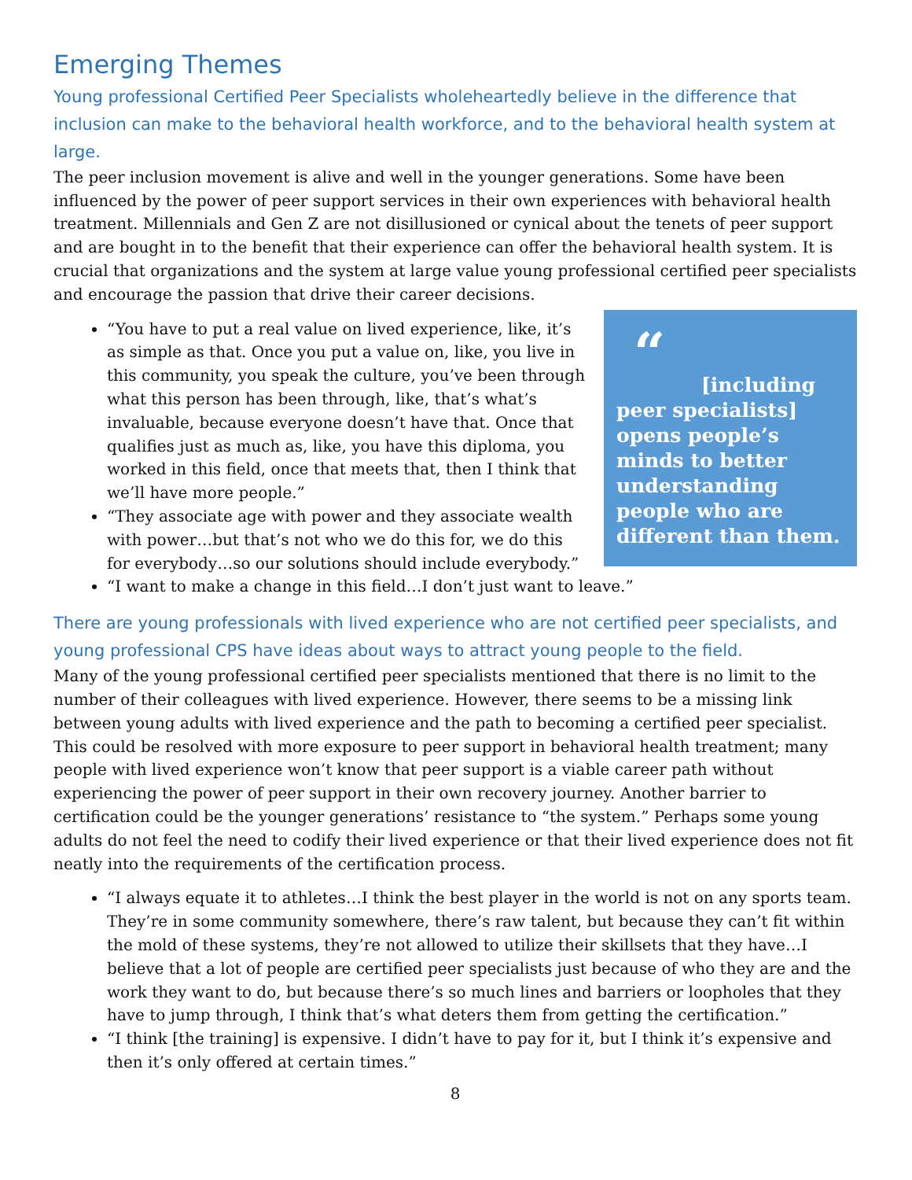Emerging Themes
Young professional Certified Peer Specialists wholeheartedly believe in the difference that inclusion can make to the behavioral health workforce, and to the behavioral health system at large.
The peer inclusion movement is alive and well in the younger generations. Some have been influenced by the power of peer support services in their own experiences with behavioral health treatment. Millennials and Gen Z are not disillusioned or cynical about the tenets of peer support and are bought in to the benefit that their experience can offer the behavioral health system. It is crucial that organizations and the system at large value young professional certified peer specialists and encourage the passion that drive their career decisions.
“
[including peer specialists] opens people’s minds to better understanding people who are different than them.
“You have to put a real value on lived experience, like, it’s as simple as that. Once you put a value on, like, you live in this community, you speak the culture, you’ve been through what this person has been through, like, that’s what’s invaluable, because everyone doesn’t have that. Once that qualifies just as much as, like, you have this diploma, you worked in this field, once that meets that, then I think that we’ll have more people.”
“They associate age with power and they associate wealth with power…but that’s not who we do this for, we do this for everybody…so our solutions should include everybody.”
“I want to make a change in this field…I don’t just want to leave.”
There are young professionals with lived experience who are not certified peer specialists, and young professional CPS have ideas about ways to attract young people to the field.
Many of the young professional certified peer specialists mentioned that there is no limit to the number of their colleagues with lived experience. However, there seems to be a missing link between young adults with lived experience and the path to becoming a certified peer specialist. This could be resolved with more exposure to peer support in behavioral health treatment; many people with lived experience won’t know that peer support is a viable career path without experiencing the power of peer support in their own recovery journey. Another barrier to certification could be the younger generations’ resistance to “the system.” Perhaps some young adults do not feel the need to codify their lived experience or that their lived experience does not fit neatly into the requirements of the certification process.
“I always equate it to athletes…I think the best player in the world is not on any sports team. They’re in some community somewhere, there’s raw talent, but because they can’t fit within the mold of these systems, they’re not allowed to utilize their skillsets that they have…I believe that a lot of people are certified peer specialists just because of who they are and the work they want to do, but because there’s so much lines and barriers or loopholes that they have to jump through, I think that’s what deters them from getting the certification.”
“I think [the training] is expensive. I didn’t have to pay for it, but I think it’s expensive and then it’s only offered at certain times.”
8